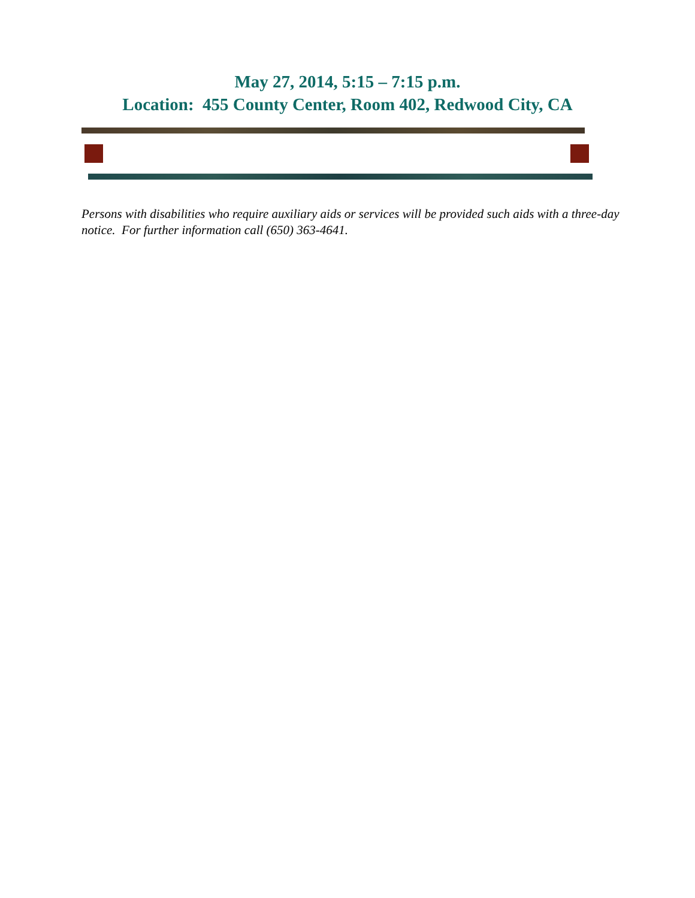May 27, 2014, 5:15 – 7:15 p.m.
Location: 455 County Center, Room 402, Redwood City, CA
Persons with disabilities who require auxiliary aids or services will be provided such aids with a three-day notice. For further information call (650) 363-4641.